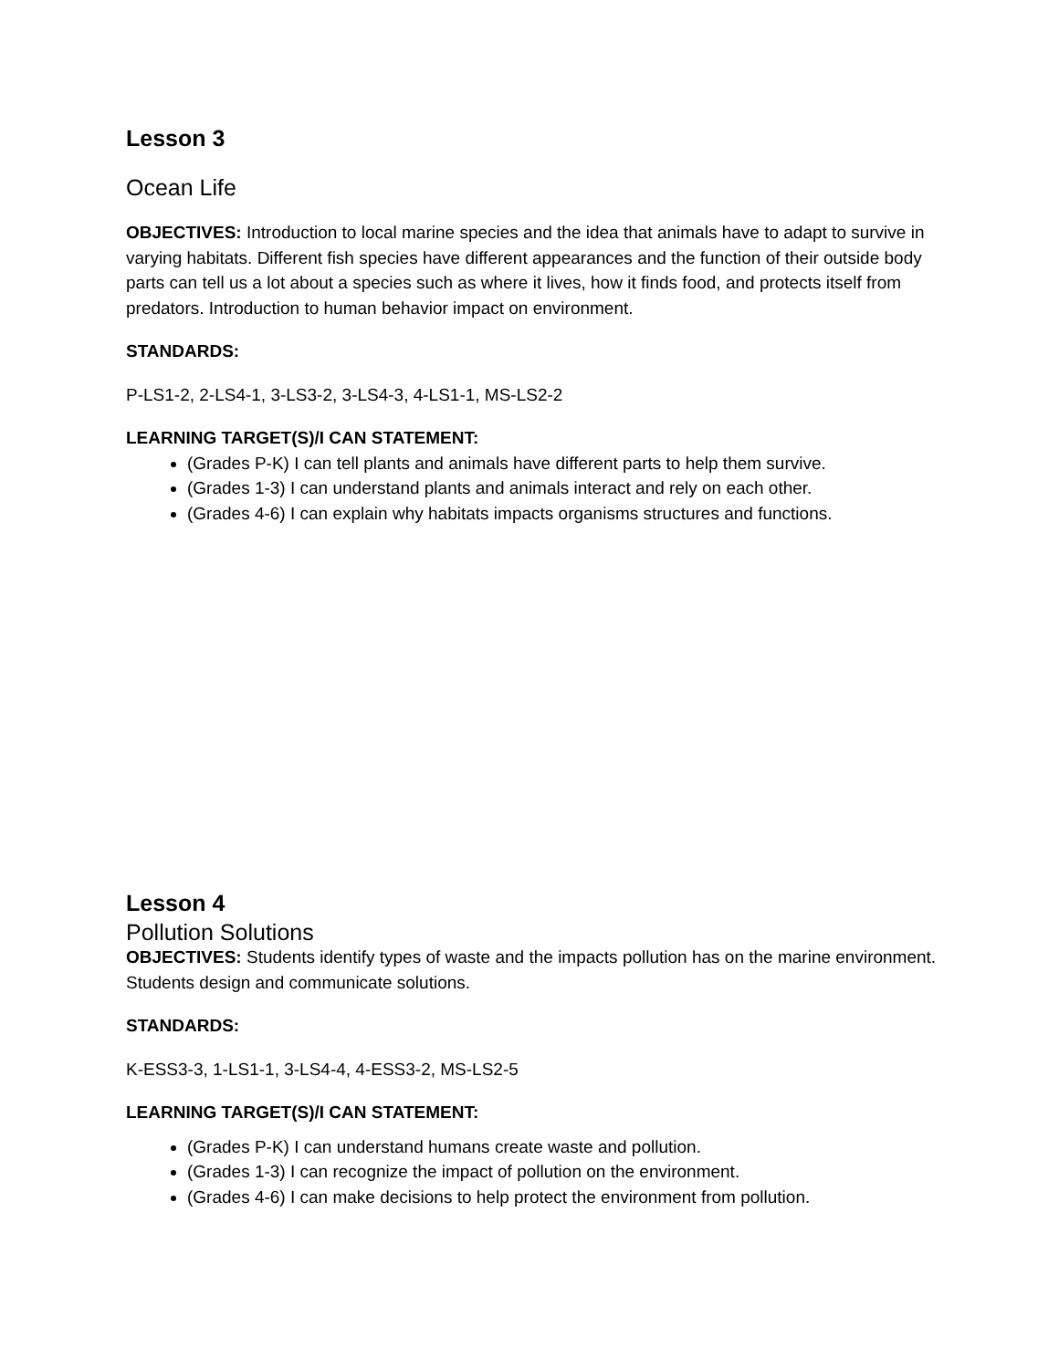Lesson 3
Ocean Life
OBJECTIVES: Introduction to local marine species and the idea that animals have to adapt to survive in varying habitats. Different fish species have different appearances and the function of their outside body parts can tell us a lot about a species such as where it lives, how it finds food, and protects itself from predators. Introduction to human behavior impact on environment.
STANDARDS:
P-LS1-2, 2-LS4-1, 3-LS3-2, 3-LS4-3, 4-LS1-1, MS-LS2-2
LEARNING TARGET(S)/I CAN STATEMENT:
(Grades P-K) I can tell plants and animals have different parts to help them survive.
(Grades 1-3) I can understand plants and animals interact and rely on each other.
(Grades 4-6) I can explain why habitats impacts organisms structures and functions.
Lesson 4
Pollution Solutions
OBJECTIVES: Students identify types of waste and the impacts pollution has on the marine environment. Students design and communicate solutions.
STANDARDS:
K-ESS3-3, 1-LS1-1, 3-LS4-4, 4-ESS3-2, MS-LS2-5
LEARNING TARGET(S)/I CAN STATEMENT:
(Grades P-K) I can understand humans create waste and pollution.
(Grades 1-3) I can recognize the impact of pollution on the environment.
(Grades 4-6) I can make decisions to help protect the environment from pollution.